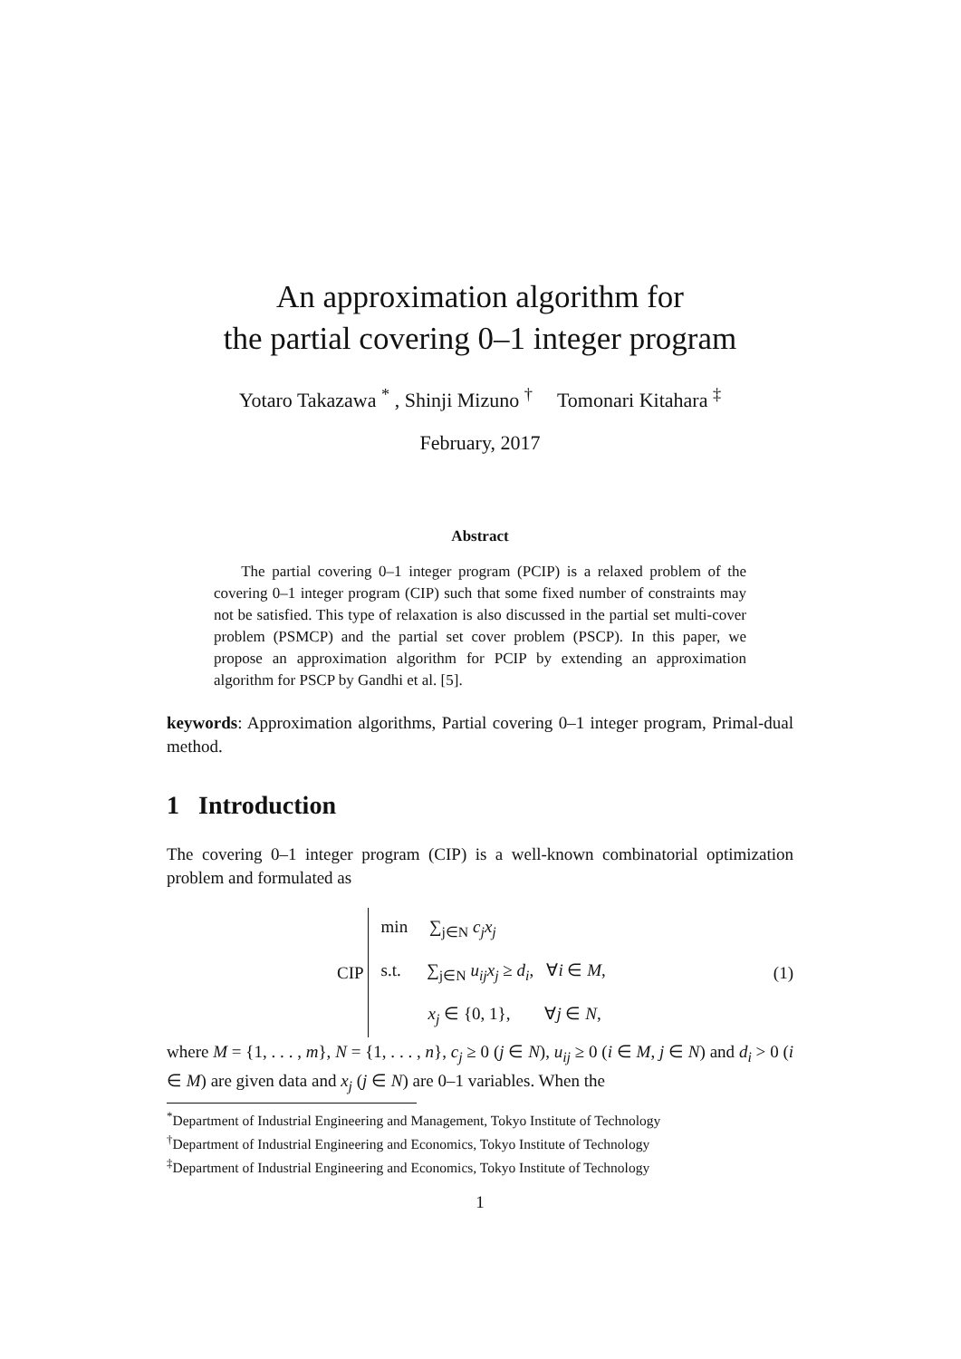An approximation algorithm for
the partial covering 0–1 integer program
Yotaro Takazawa <sup>*</sup> , Shinji Mizuno <sup>†</sup> Tomonari Kitahara <sup>‡</sup>
February, 2017
Abstract
The partial covering 0–1 integer program (PCIP) is a relaxed problem of the covering 0–1 integer program (CIP) such that some fixed number of constraints may not be satisfied. This type of relaxation is also discussed in the partial set multi-cover problem (PSMCP) and the partial set cover problem (PSCP). In this paper, we propose an approximation algorithm for PCIP by extending an approximation algorithm for PSCP by Gandhi et al. [5].
keywords: Approximation algorithms, Partial covering 0–1 integer program, Primal-dual method.
1 Introduction
The covering 0–1 integer program (CIP) is a well-known combinatorial optimization problem and formulated as
CIP
min ∑<sub>j∈N</sub> c<sub>j</sub>x<sub>j</sub>
s.t. ∑<sub>j∈N</sub> u<sub>ij</sub>x<sub>j</sub> ≥ d<sub>i</sub>, ∀i ∈ M,
x<sub>j</sub> ∈ {0, 1}, ∀j ∈ N,
(1)
where M = {1, . . . , m}, N = {1, . . . , n}, c<sub>j</sub> ≥ 0 (j ∈ N), u<sub>ij</sub> ≥ 0 (i ∈ M, j ∈ N) and d<sub>i</sub> > 0 (i ∈ M) are given data and x<sub>j</sub> (j ∈ N) are 0–1 variables. When the
<sup>*</sup> Department of Industrial Engineering and Management, Tokyo Institute of Technology
<sup>†</sup> Department of Industrial Engineering and Economics, Tokyo Institute of Technology
<sup>‡</sup> Department of Industrial Engineering and Economics, Tokyo Institute of Technology
1